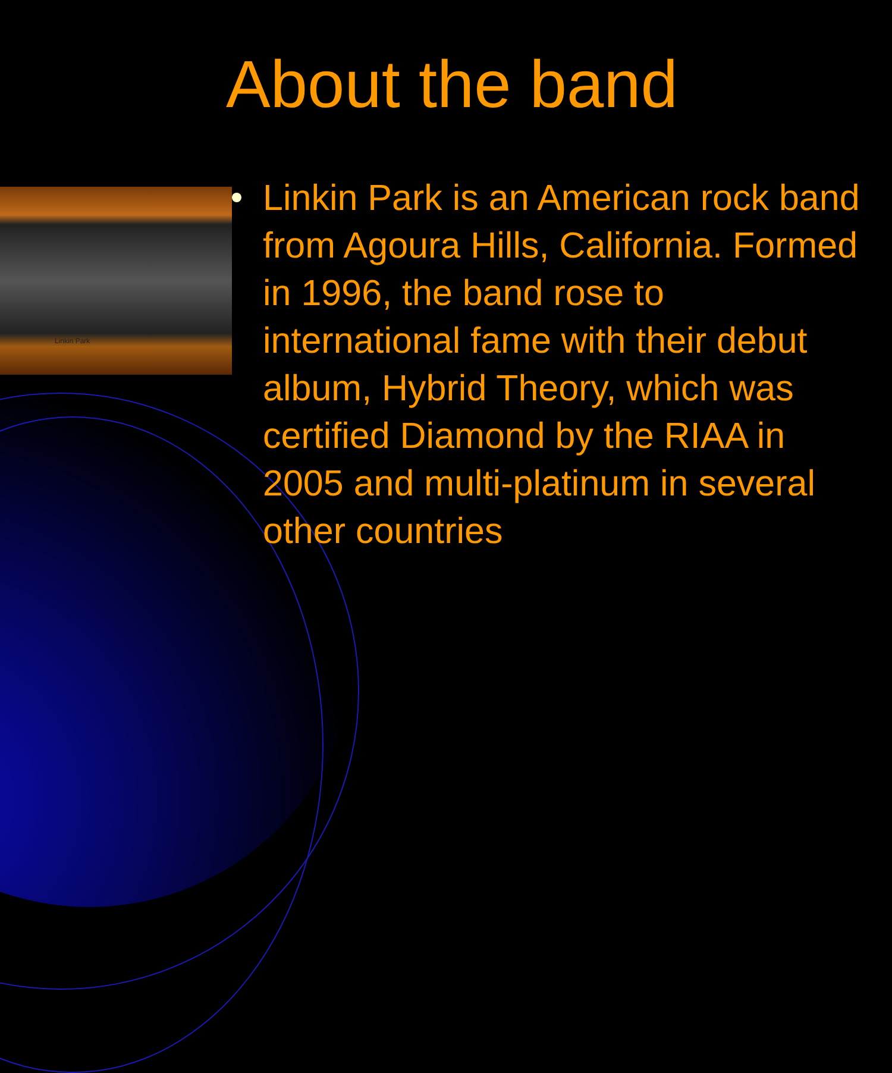About the band
Linkin Park
Linkin Park is an American rock band from Agoura Hills, California. Formed in 1996, the band rose to international fame with their debut album, Hybrid Theory, which was certified Diamond by the RIAA in 2005 and multi-platinum in several other countries